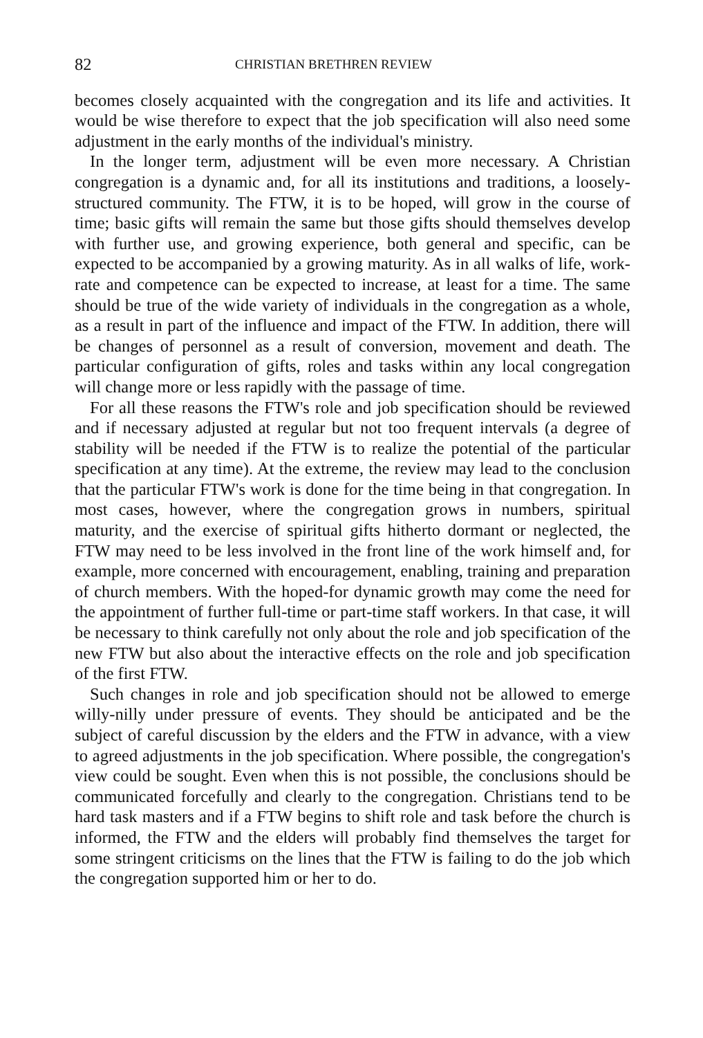82 CHRISTIAN BRETHREN REVIEW
becomes closely acquainted with the congregation and its life and activities. It would be wise therefore to expect that the job specification will also need some adjustment in the early months of the individual's ministry.
In the longer term, adjustment will be even more necessary. A Christian congregation is a dynamic and, for all its institutions and traditions, a loosely-structured community. The FTW, it is to be hoped, will grow in the course of time; basic gifts will remain the same but those gifts should themselves develop with further use, and growing experience, both general and specific, can be expected to be accompanied by a growing maturity. As in all walks of life, work-rate and competence can be expected to increase, at least for a time. The same should be true of the wide variety of individuals in the congregation as a whole, as a result in part of the influence and impact of the FTW. In addition, there will be changes of personnel as a result of conversion, movement and death. The particular configuration of gifts, roles and tasks within any local congregation will change more or less rapidly with the passage of time.
For all these reasons the FTW's role and job specification should be reviewed and if necessary adjusted at regular but not too frequent intervals (a degree of stability will be needed if the FTW is to realize the potential of the particular specification at any time). At the extreme, the review may lead to the conclusion that the particular FTW's work is done for the time being in that congregation. In most cases, however, where the congregation grows in numbers, spiritual maturity, and the exercise of spiritual gifts hitherto dormant or neglected, the FTW may need to be less involved in the front line of the work himself and, for example, more concerned with encouragement, enabling, training and preparation of church members. With the hoped-for dynamic growth may come the need for the appointment of further full-time or part-time staff workers. In that case, it will be necessary to think carefully not only about the role and job specification of the new FTW but also about the interactive effects on the role and job specification of the first FTW.
Such changes in role and job specification should not be allowed to emerge willy-nilly under pressure of events. They should be anticipated and be the subject of careful discussion by the elders and the FTW in advance, with a view to agreed adjustments in the job specification. Where possible, the congregation's view could be sought. Even when this is not possible, the conclusions should be communicated forcefully and clearly to the congregation. Christians tend to be hard task masters and if a FTW begins to shift role and task before the church is informed, the FTW and the elders will probably find themselves the target for some stringent criticisms on the lines that the FTW is failing to do the job which the congregation supported him or her to do.